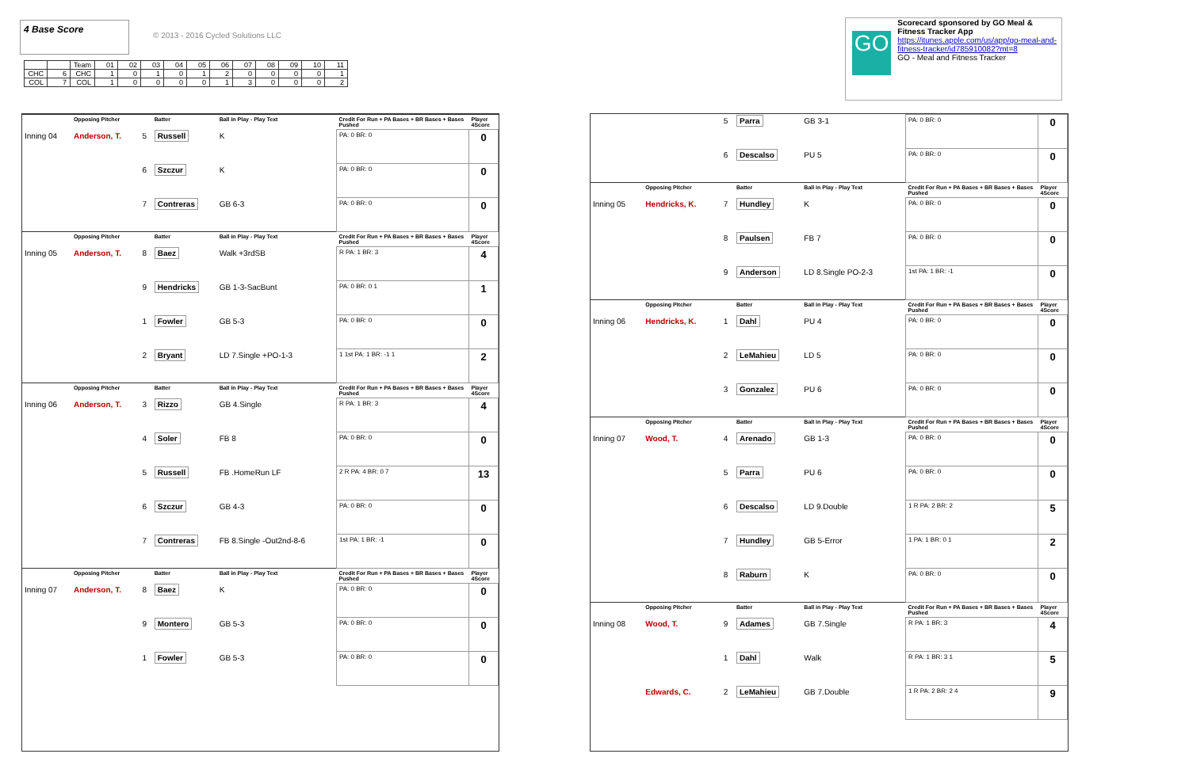4 Base Score
© 2013 - 2016 Cycled Solutions LLC
| | | Team | 01 | 02 | 03 | 04 | 05 | 06 | 07 | 08 | 09 | 10 | 11 |
| CHC | 6 | CHC | 1 | 0 | 1 | 0 | 1 | 2 | 0 | 0 | 0 | 0 | 1 |
| COL | 7 | COL | 1 | 0 | 0 | 0 | 0 | 1 | 3 | 0 | 0 | 0 | 2 |
GO
Scorecard sponsored by GO Meal & Fitness Tracker App
https://itunes.apple.com/us/app/go-meal-and-fitness-tracker/id785910082?mt=8
GO - Meal and Fitness Tracker
| | Opposing Pitcher | | Batter | Ball in Play - Play Text | Credit For Run + PA Bases + BR Bases + Bases Pushed | Player 4Score |
| Inning 04 | Anderson, T. | 5 | Russell | K | PA: 0 BR: 0 | 0 |
| | | 6 | Szczur | K | PA: 0 BR: 0 | 0 |
| | | 7 | Contreras | GB 6-3 | PA: 0 BR: 0 | 0 |
| | Opposing Pitcher | | Batter | Ball in Play - Play Text | Credit For Run + PA Bases + BR Bases + Bases Pushed | Player 4Score |
| Inning 05 | Anderson, T. | 8 | Baez | Walk +3rdSB | R PA: 1 BR: 3 | 4 |
| | | 9 | Hendricks | GB 1-3-SacBunt | PA: 0 BR: 0 1 | 1 |
| | | 1 | Fowler | GB 5-3 | PA: 0 BR: 0 | 0 |
| | | 2 | Bryant | LD 7.Single +PO-1-3 | 1 1st PA: 1 BR: -1 1 | 2 |
| | Opposing Pitcher | | Batter | Ball in Play - Play Text | Credit For Run + PA Bases + BR Bases + Bases Pushed | Player 4Score |
| Inning 06 | Anderson, T. | 3 | Rizzo | GB 4.Single | R PA: 1 BR: 3 | 4 |
| | | 4 | Soler | FB 8 | PA: 0 BR: 0 | 0 |
| | | 5 | Russell | FB .HomeRun LF | 2 R PA: 4 BR: 0 7 | 13 |
| | | 6 | Szczur | GB 4-3 | PA: 0 BR: 0 | 0 |
| | | 7 | Contreras | FB 8.Single -Out2nd-8-6 | 1st PA: 1 BR: -1 | 0 |
| | Opposing Pitcher | | Batter | Ball in Play - Play Text | Credit For Run + PA Bases + BR Bases + Bases Pushed | Player 4Score |
| Inning 07 | Anderson, T. | 8 | Baez | K | PA: 0 BR: 0 | 0 |
| | | 9 | Montero | GB 5-3 | PA: 0 BR: 0 | 0 |
| | | 1 | Fowler | GB 5-3 | PA: 0 BR: 0 | 0 |
| | | 5 | Parra | GB 3-1 | PA: 0 BR: 0 | 0 |
| | | 6 | Descalso | PU 5 | PA: 0 BR: 0 | 0 |
| | Opposing Pitcher | | Batter | Ball in Play - Play Text | Credit For Run + PA Bases + BR Bases + Bases Pushed | Player 4Score |
| Inning 05 | Hendricks, K. | 7 | Hundley | K | PA: 0 BR: 0 | 0 |
| | | 8 | Paulsen | FB 7 | PA: 0 BR: 0 | 0 |
| | | 9 | Anderson | LD 8.Single PO-2-3 | 1st PA: 1 BR: -1 | 0 |
| | Opposing Pitcher | | Batter | Ball in Play - Play Text | Credit For Run + PA Bases + BR Bases + Bases Pushed | Player 4Score |
| Inning 06 | Hendricks, K. | 1 | Dahl | PU 4 | PA: 0 BR: 0 | 0 |
| | | 2 | LeMahieu | LD 5 | PA: 0 BR: 0 | 0 |
| | | 3 | Gonzalez | PU 6 | PA: 0 BR: 0 | 0 |
| | Opposing Pitcher | | Batter | Ball in Play - Play Text | Credit For Run + PA Bases + BR Bases + Bases Pushed | Player 4Score |
| Inning 07 | Wood, T. | 4 | Arenado | GB 1-3 | PA: 0 BR: 0 | 0 |
| | | 5 | Parra | PU 6 | PA: 0 BR: 0 | 0 |
| | | 6 | Descalso | LD 9.Double | 1 R PA: 2 BR: 2 | 5 |
| | | 7 | Hundley | GB 5-Error | 1 PA: 1 BR: 0 1 | 2 |
| | | 8 | Raburn | K | PA: 0 BR: 0 | 0 |
| | Opposing Pitcher | | Batter | Ball in Play - Play Text | Credit For Run + PA Bases + BR Bases + Bases Pushed | Player 4Score |
| Inning 08 | Wood, T. | 9 | Adames | GB 7.Single | R PA: 1 BR: 3 | 4 |
| | | 1 | Dahl | Walk | R PA: 1 BR: 3 1 | 5 |
| | Edwards, C. | 2 | LeMahieu | GB 7.Double | 1 R PA: 2 BR: 2 4 | 9 |